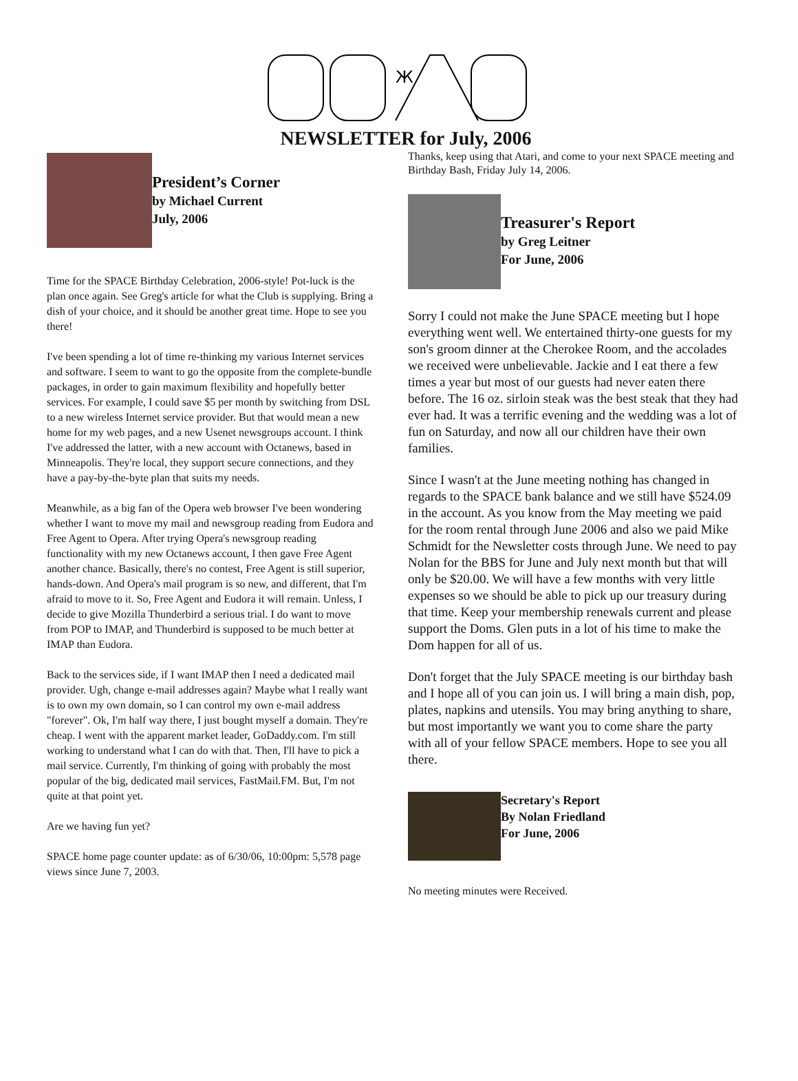Ж
NEWSLETTER for July, 2006
President’s Corner
by Michael Current
July, 2006
Time for the SPACE Birthday Celebration, 2006-style! Pot-luck is the plan once again. See Greg's article for what the Club is supplying. Bring a dish of your choice, and it should be another great time. Hope to see you there!
I've been spending a lot of time re-thinking my various Internet services and software. I seem to want to go the opposite from the complete-bundle packages, in order to gain maximum flexibility and hopefully better services. For example, I could save $5 per month by switching from DSL to a new wireless Internet service provider. But that would mean a new home for my web pages, and a new Usenet newsgroups account. I think I've addressed the latter, with a new account with Octanews, based in Minneapolis. They're local, they support secure connections, and they have a pay-by-the-byte plan that suits my needs.
Meanwhile, as a big fan of the Opera web browser I've been wondering whether I want to move my mail and newsgroup reading from Eudora and Free Agent to Opera. After trying Opera's newsgroup reading functionality with my new Octanews account, I then gave Free Agent another chance. Basically, there's no contest, Free Agent is still superior, hands-down. And Opera's mail program is so new, and different, that I'm afraid to move to it. So, Free Agent and Eudora it will remain. Unless, I decide to give Mozilla Thunderbird a serious trial. I do want to move from POP to IMAP, and Thunderbird is supposed to be much better at IMAP than Eudora.
Back to the services side, if I want IMAP then I need a dedicated mail provider. Ugh, change e-mail addresses again? Maybe what I really want is to own my own domain, so I can control my own e-mail address "forever". Ok, I'm half way there, I just bought myself a domain. They're cheap. I went with the apparent market leader, GoDaddy.com. I'm still working to understand what I can do with that. Then, I'll have to pick a mail service. Currently, I'm thinking of going with probably the most popular of the big, dedicated mail services, FastMail.FM. But, I'm not quite at that point yet.
Are we having fun yet?
SPACE home page counter update: as of 6/30/06, 10:00pm: 5,578 page views since June 7, 2003.
Thanks, keep using that Atari, and come to your next SPACE meeting and Birthday Bash, Friday July 14, 2006.
Treasurer's Report
by Greg Leitner
For June, 2006
Sorry I could not make the June SPACE meeting but I hope everything went well. We entertained thirty-one guests for my son's groom dinner at the Cherokee Room, and the accolades we received were unbelievable. Jackie and I eat there a few times a year but most of our guests had never eaten there before. The 16 oz. sirloin steak was the best steak that they had ever had. It was a terrific evening and the wedding was a lot of fun on Saturday, and now all our children have their own families.
Since I wasn't at the June meeting nothing has changed in regards to the SPACE bank balance and we still have $524.09 in the account. As you know from the May meeting we paid for the room rental through June 2006 and also we paid Mike Schmidt for the Newsletter costs through June. We need to pay Nolan for the BBS for June and July next month but that will only be $20.00. We will have a few months with very little expenses so we should be able to pick up our treasury during that time. Keep your membership renewals current and please support the Doms. Glen puts in a lot of his time to make the Dom happen for all of us.
Don't forget that the July SPACE meeting is our birthday bash and I hope all of you can join us. I will bring a main dish, pop, plates, napkins and utensils. You may bring anything to share, but most importantly we want you to come share the party with all of your fellow SPACE members. Hope to see you all there.
Secretary's Report
By Nolan Friedland
For June, 2006
No meeting minutes were Received.